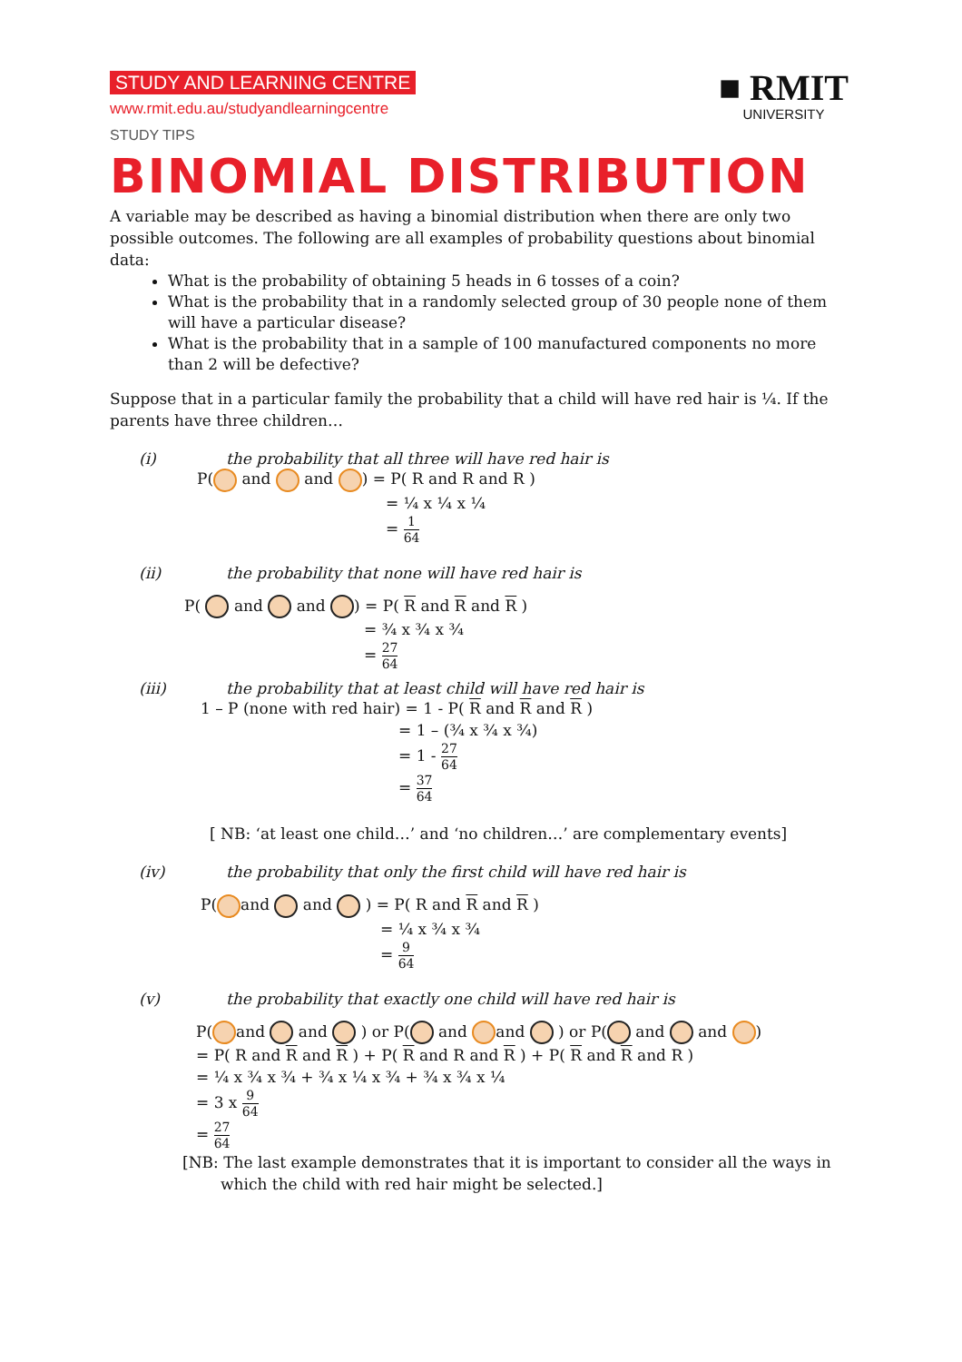■ RMIT
UNIVERSITY
STUDY AND LEARNING CENTRE
www.rmit.edu.au/studyandlearningcentre
STUDY TIPS
BINOMIAL DISTRIBUTION
A variable may be described as having a binomial distribution when there are only two possible outcomes. The following are all examples of probability questions about binomial data:
What is the probability of obtaining 5 heads in 6 tosses of a coin?
What is the probability that in a randomly selected group of 30 people none of them will have a particular disease?
What is the probability that in a sample of 100 manufactured components no more than 2 will be defective?
Suppose that in a particular family the probability that a child will have red hair is ¼. If the parents have three children…
(i) the probability that all three will have red hair is
P( and and ) = P( R and R and R )
= ¼ x ¼ x ¼
= 1 64
(ii) the probability that none will have red hair is
P( and and ) = P( R and R and R )
= ¾ x ¾ x ¾
= 27 64
(iii) the probability that at least child will have red hair is
1 – P (none with red hair) = 1 - P( R and R and R )
= 1 – (¾ x ¾ x ¾)
= 1 - 27 64
= 37 64
[ NB: ‘at least one child…’ and ‘no children…’ are complementary events]
(iv) the probability that only the first child will have red hair is
P( and and ) = P( R and R and R )
= ¼ x ¾ x ¾
= 9 64
(v) the probability that exactly one child will have red hair is
P( and and ) or P( and and ) or P( and and )
= P( R and R and R ) + P( R and R and R ) + P( R and R and R )
= ¼ x ¾ x ¾ + ¾ x ¼ x ¾ + ¾ x ¾ x ¼
= 3 x 9 64
= 27 64
[NB: The last example demonstrates that it is important to consider all the ways in which the child with red hair might be selected.]